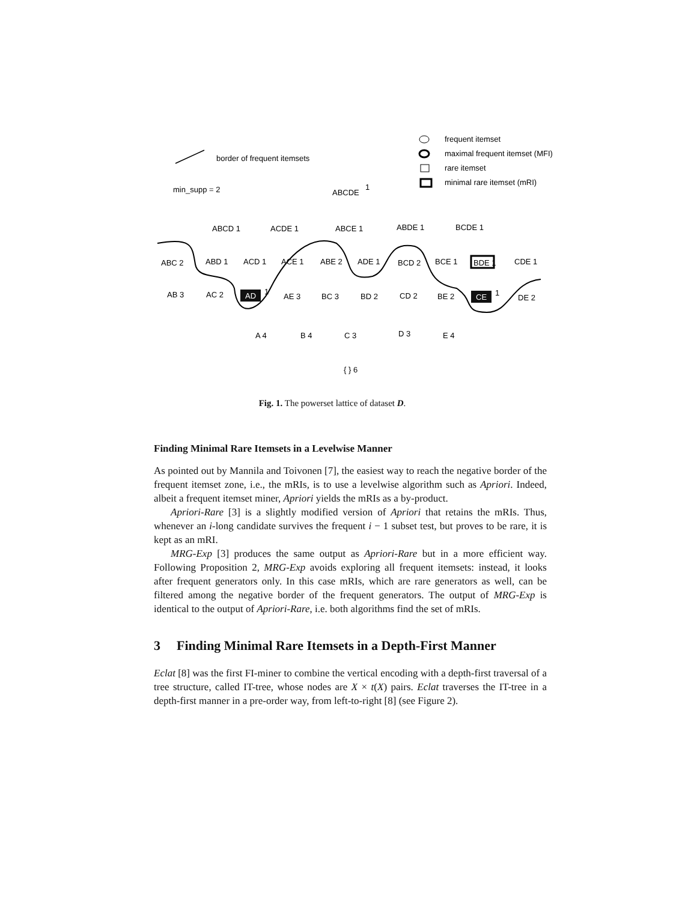border of frequent itemsets
min_supp = 2
frequent itemset
maximal frequent itemset (MFI)
rare itemset
minimal rare itemset (mRI)
ABCDE
1
ABCD 1
ACDE 1
ABCE 1
ABDE 1
BCDE 1
ABC 2
ABD 1
ACD 1
ACE 1
ABE 2
ADE 1
BCD 2
BCE 1
BDE 1
CDE 1
AB 3
AC 2
AD
1
AE 3
BC 3
BD 2
CD 2
BE 2
CE
1
DE 2
A 4
B 4
C 3
D 3
E 4
{ } 6
Fig. 1. The powerset lattice of dataset D.
Finding Minimal Rare Itemsets in a Levelwise Manner
As pointed out by Mannila and Toivonen [7], the easiest way to reach the negative border of the frequent itemset zone, i.e., the mRIs, is to use a levelwise algorithm such as Apriori. Indeed, albeit a frequent itemset miner, Apriori yields the mRIs as a by-product.
Apriori-Rare [3] is a slightly modified version of Apriori that retains the mRIs. Thus, whenever an i-long candidate survives the frequent i − 1 subset test, but proves to be rare, it is kept as an mRI.
MRG-Exp [3] produces the same output as Apriori-Rare but in a more efficient way. Following Proposition 2, MRG-Exp avoids exploring all frequent itemsets: instead, it looks after frequent generators only. In this case mRIs, which are rare generators as well, can be filtered among the negative border of the frequent generators. The output of MRG-Exp is identical to the output of Apriori-Rare, i.e. both algorithms find the set of mRIs.
3 Finding Minimal Rare Itemsets in a Depth-First Manner
Eclat [8] was the first FI-miner to combine the vertical encoding with a depth-first traversal of a tree structure, called IT-tree, whose nodes are X × t(X) pairs. Eclat traverses the IT-tree in a depth-first manner in a pre-order way, from left-to-right [8] (see Figure 2).